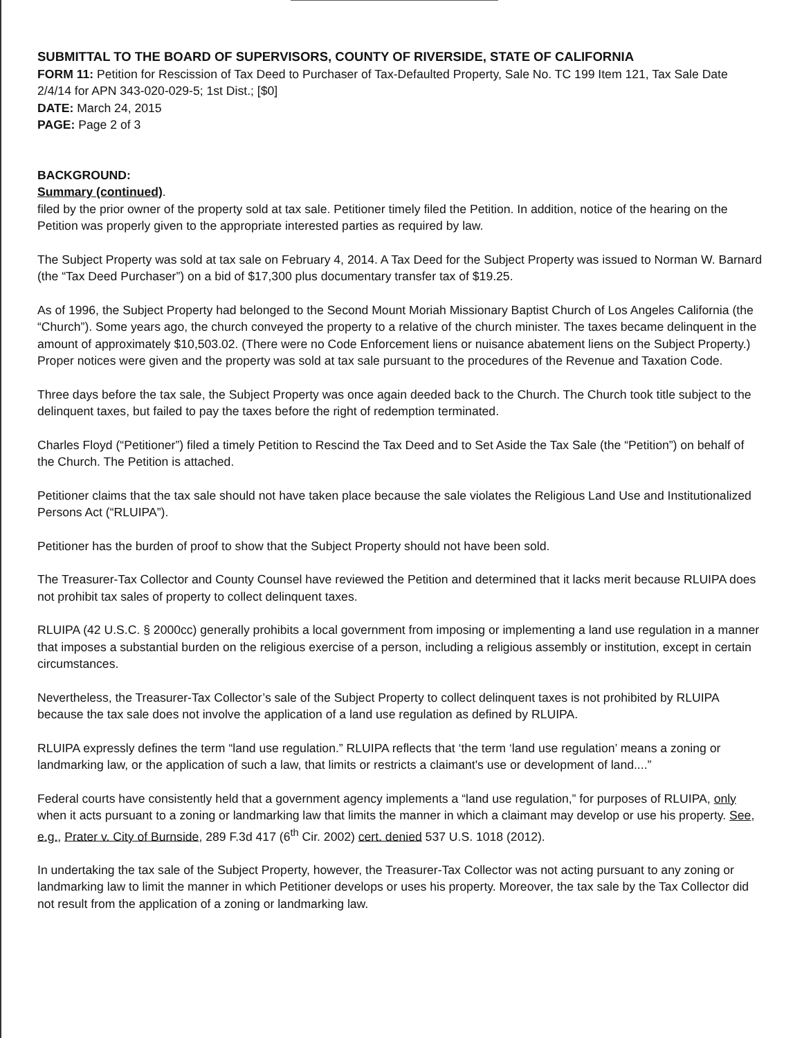SUBMITTAL TO THE BOARD OF SUPERVISORS, COUNTY OF RIVERSIDE, STATE OF CALIFORNIA
FORM 11: Petition for Rescission of Tax Deed to Purchaser of Tax-Defaulted Property, Sale No. TC 199 Item 121, Tax Sale Date 2/4/14 for APN 343-020-029-5; 1st Dist.; [$0]
DATE: March 24, 2015
PAGE: Page 2 of 3
BACKGROUND:
Summary (continued).
filed by the prior owner of the property sold at tax sale. Petitioner timely filed the Petition. In addition, notice of the hearing on the Petition was properly given to the appropriate interested parties as required by law.
The Subject Property was sold at tax sale on February 4, 2014. A Tax Deed for the Subject Property was issued to Norman W. Barnard (the “Tax Deed Purchaser”) on a bid of $17,300 plus documentary transfer tax of $19.25.
As of 1996, the Subject Property had belonged to the Second Mount Moriah Missionary Baptist Church of Los Angeles California (the “Church”). Some years ago, the church conveyed the property to a relative of the church minister. The taxes became delinquent in the amount of approximately $10,503.02. (There were no Code Enforcement liens or nuisance abatement liens on the Subject Property.) Proper notices were given and the property was sold at tax sale pursuant to the procedures of the Revenue and Taxation Code.
Three days before the tax sale, the Subject Property was once again deeded back to the Church. The Church took title subject to the delinquent taxes, but failed to pay the taxes before the right of redemption terminated.
Charles Floyd (“Petitioner”) filed a timely Petition to Rescind the Tax Deed and to Set Aside the Tax Sale (the “Petition”) on behalf of the Church. The Petition is attached.
Petitioner claims that the tax sale should not have taken place because the sale violates the Religious Land Use and Institutionalized Persons Act (“RLUIPA”).
Petitioner has the burden of proof to show that the Subject Property should not have been sold.
The Treasurer-Tax Collector and County Counsel have reviewed the Petition and determined that it lacks merit because RLUIPA does not prohibit tax sales of property to collect delinquent taxes.
RLUIPA (42 U.S.C. § 2000cc) generally prohibits a local government from imposing or implementing a land use regulation in a manner that imposes a substantial burden on the religious exercise of a person, including a religious assembly or institution, except in certain circumstances.
Nevertheless, the Treasurer-Tax Collector’s sale of the Subject Property to collect delinquent taxes is not prohibited by RLUIPA because the tax sale does not involve the application of a land use regulation as defined by RLUIPA.
RLUIPA expressly defines the term “land use regulation.” RLUIPA reflects that ‘the term ‘land use regulation’ means a zoning or landmarking law, or the application of such a law, that limits or restricts a claimant's use or development of land....”
Federal courts have consistently held that a government agency implements a “land use regulation,” for purposes of RLUIPA, only when it acts pursuant to a zoning or landmarking law that limits the manner in which a claimant may develop or use his property. See, e.g., Prater v. City of Burnside, 289 F.3d 417 (6<sup>th</sup> Cir. 2002) cert. denied 537 U.S. 1018 (2012).
In undertaking the tax sale of the Subject Property, however, the Treasurer-Tax Collector was not acting pursuant to any zoning or landmarking law to limit the manner in which Petitioner develops or uses his property. Moreover, the tax sale by the Tax Collector did not result from the application of a zoning or landmarking law.